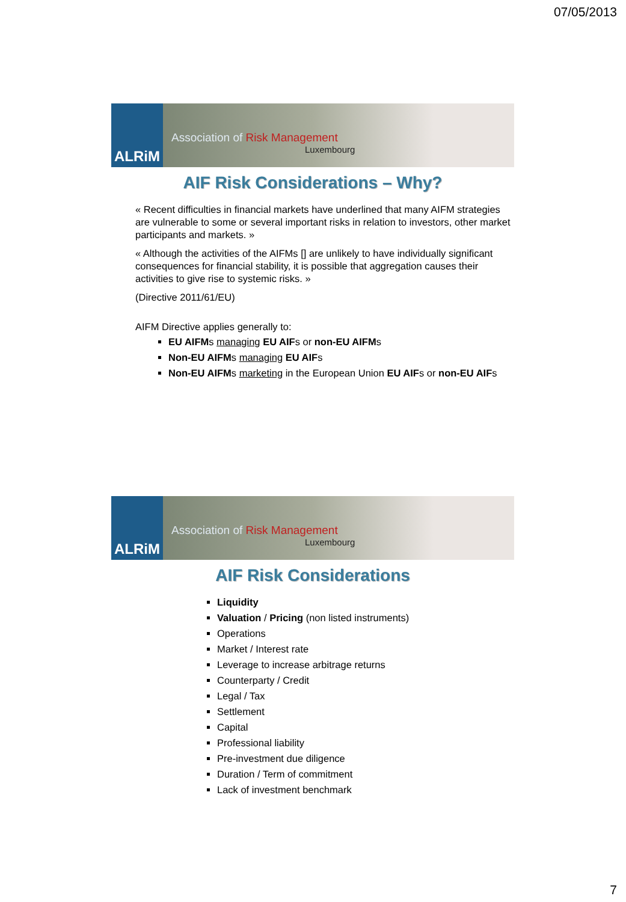07/05/2013
ALRiM
Association of Risk Management
Luxembourg
AIF Risk Considerations – Why?
« Recent difficulties in financial markets have underlined that many AIFM strategies are vulnerable to some or several important risks in relation to investors, other market participants and markets. »
« Although the activities of the AIFMs [] are unlikely to have individually significant consequences for financial stability, it is possible that aggregation causes their activities to give rise to systemic risks. »
(Directive 2011/61/EU)
AIFM Directive applies generally to:
EU AIFMs managing EU AIFs or non-EU AIFMs
Non-EU AIFMs managing EU AIFs
Non-EU AIFMs marketing in the European Union EU AIFs or non-EU AIFs
ALRiM
Association of Risk Management
Luxembourg
AIF Risk Considerations
Liquidity
Valuation / Pricing (non listed instruments)
Operations
Market / Interest rate
Leverage to increase arbitrage returns
Counterparty / Credit
Legal / Tax
Settlement
Capital
Professional liability
Pre-investment due diligence
Duration / Term of commitment
Lack of investment benchmark
7